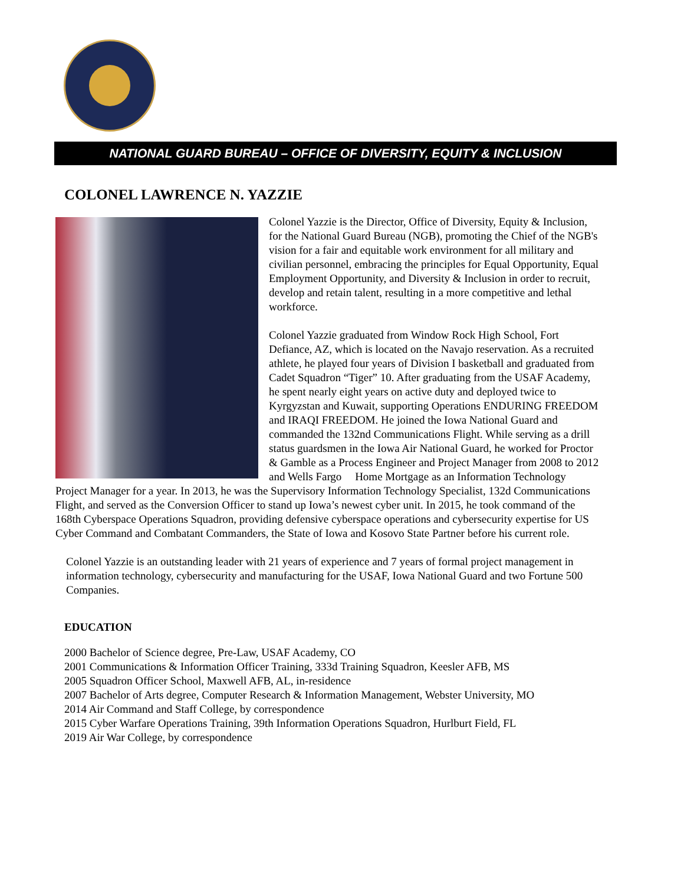NATIONAL GUARD BUREAU – OFFICE OF DIVERSITY, EQUITY & INCLUSION
COLONEL LAWRENCE N. YAZZIE
Colonel Yazzie is the Director, Office of Diversity, Equity & Inclusion, for the National Guard Bureau (NGB), promoting the Chief of the NGB's vision for a fair and equitable work environment for all military and civilian personnel, embracing the principles for Equal Opportunity, Equal Employment Opportunity, and Diversity & Inclusion in order to recruit, develop and retain talent, resulting in a more competitive and lethal workforce.
Colonel Yazzie graduated from Window Rock High School, Fort Defiance, AZ, which is located on the Navajo reservation. As a recruited athlete, he played four years of Division I basketball and graduated from Cadet Squadron “Tiger” 10. After graduating from the USAF Academy, he spent nearly eight years on active duty and deployed twice to Kyrgyzstan and Kuwait, supporting Operations ENDURING FREEDOM and IRAQI FREEDOM. He joined the Iowa National Guard and commanded the 132nd Communications Flight. While serving as a drill status guardsmen in the Iowa Air National Guard, he worked for Proctor & Gamble as a Process Engineer and Project Manager from 2008 to 2012 and Wells Fargo Home Mortgage as an Information Technology Project Manager for a year. In 2013, he was the Supervisory Information Technology Specialist, 132d Communications Flight, and served as the Conversion Officer to stand up Iowa’s newest cyber unit. In 2015, he took command of the 168th Cyberspace Operations Squadron, providing defensive cyberspace operations and cybersecurity expertise for US Cyber Command and Combatant Commanders, the State of Iowa and Kosovo State Partner before his current role.
Colonel Yazzie is an outstanding leader with 21 years of experience and 7 years of formal project management in information technology, cybersecurity and manufacturing for the USAF, Iowa National Guard and two Fortune 500 Companies.
EDUCATION
2000 Bachelor of Science degree, Pre-Law, USAF Academy, CO
2001 Communications & Information Officer Training, 333d Training Squadron, Keesler AFB, MS
2005 Squadron Officer School, Maxwell AFB, AL, in-residence
2007 Bachelor of Arts degree, Computer Research & Information Management, Webster University, MO
2014 Air Command and Staff College, by correspondence
2015 Cyber Warfare Operations Training, 39th Information Operations Squadron, Hurlburt Field, FL
2019 Air War College, by correspondence